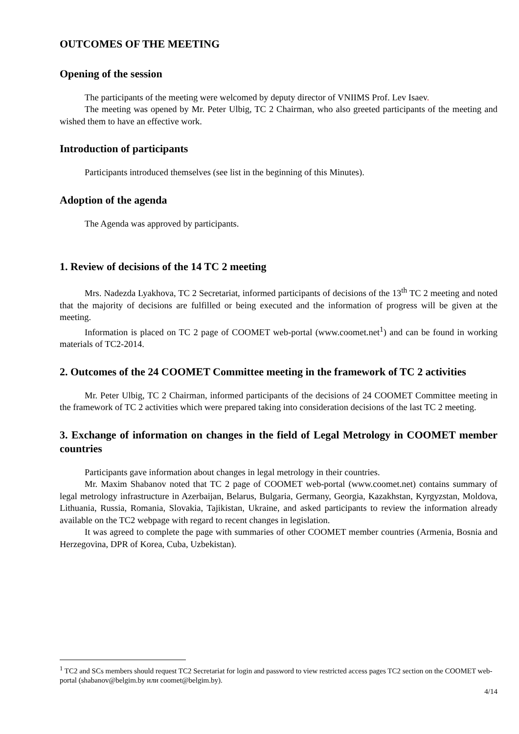OUTCOMES OF THE MEETING
Opening of the session
The participants of the meeting were welcomed by deputy director of VNIIMS Prof. Lev Isaev.
The meeting was opened by Mr. Peter Ulbig, TC 2 Chairman, who also greeted participants of the meeting and wished them to have an effective work.
Introduction of participants
Participants introduced themselves (see list in the beginning of this Minutes).
Adoption of the agenda
The Agenda was approved by participants.
1. Review of decisions of the 14 TC 2 meeting
Mrs. Nadezda Lyakhova, TC 2 Secretariat, informed participants of decisions of the 13<sup>th</sup> TC 2 meeting and noted that the majority of decisions are fulfilled or being executed and the information of progress will be given at the meeting.
Information is placed on TC 2 page of COOMET web-portal (www.coomet.net<sup>1</sup>) and can be found in working materials of TC2-2014.
2. Outcomes of the 24 COOMET Committee meeting in the framework of TC 2 activities
Mr. Peter Ulbig, TC 2 Chairman, informed participants of the decisions of 24 COOMET Committee meeting in the framework of TC 2 activities which were prepared taking into consideration decisions of the last TC 2 meeting.
3. Exchange of information on changes in the field of Legal Metrology in COOMET member countries
Participants gave information about changes in legal metrology in their countries.
Mr. Maxim Shabanov noted that TC 2 page of COOMET web-portal (www.coomet.net) contains summary of legal metrology infrastructure in Azerbaijan, Belarus, Bulgaria, Germany, Georgia, Kazakhstan, Kyrgyzstan, Moldova, Lithuania, Russia, Romania, Slovakia, Tajikistan, Ukraine, and asked participants to review the information already available on the TC2 webpage with regard to recent changes in legislation.
It was agreed to complete the page with summaries of other COOMET member countries (Armenia, Bosnia and Herzegovina, DPR of Korea, Cuba, Uzbekistan).
<sup>1</sup> TC2 and SCs members should request TC2 Secretariat for login and password to view restricted access pages TC2 section on the COOMET web-portal (shabanov@belgim.by или coomet@belgim.by).
4/14